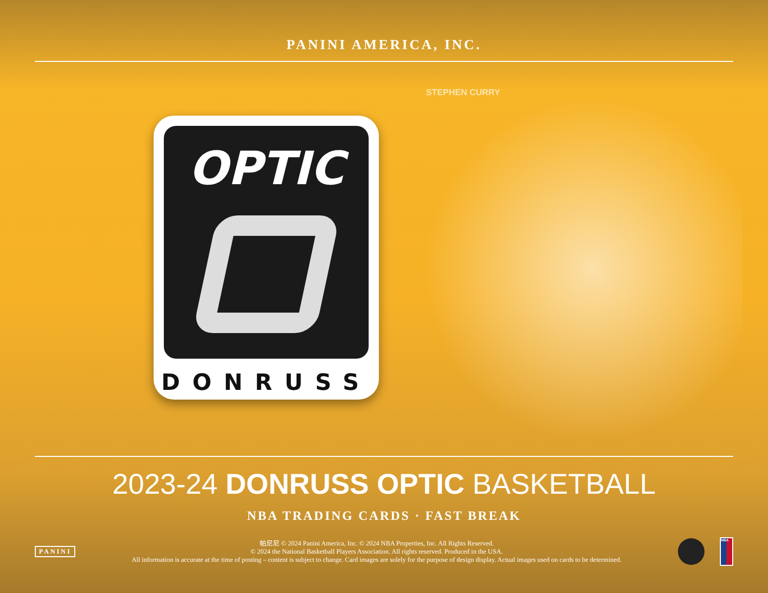PANINI AMERICA, INC.
OPTIC
DONRUSS
STEPHEN CURRY
2023-24 DONRUSS OPTIC BASKETBALL
NBA TRADING CARDS · FAST BREAK
PANINI
帕尼尼 © 2024 Panini America, Inc. © 2024 NBA Properties, Inc. All Rights Reserved.
© 2024 the National Basketball Players Association. All rights reserved. Produced in the USA.
All information is accurate at the time of posting – content is subject to change. Card images are solely for the purpose of design display. Actual images used on cards to be determined.
NBA